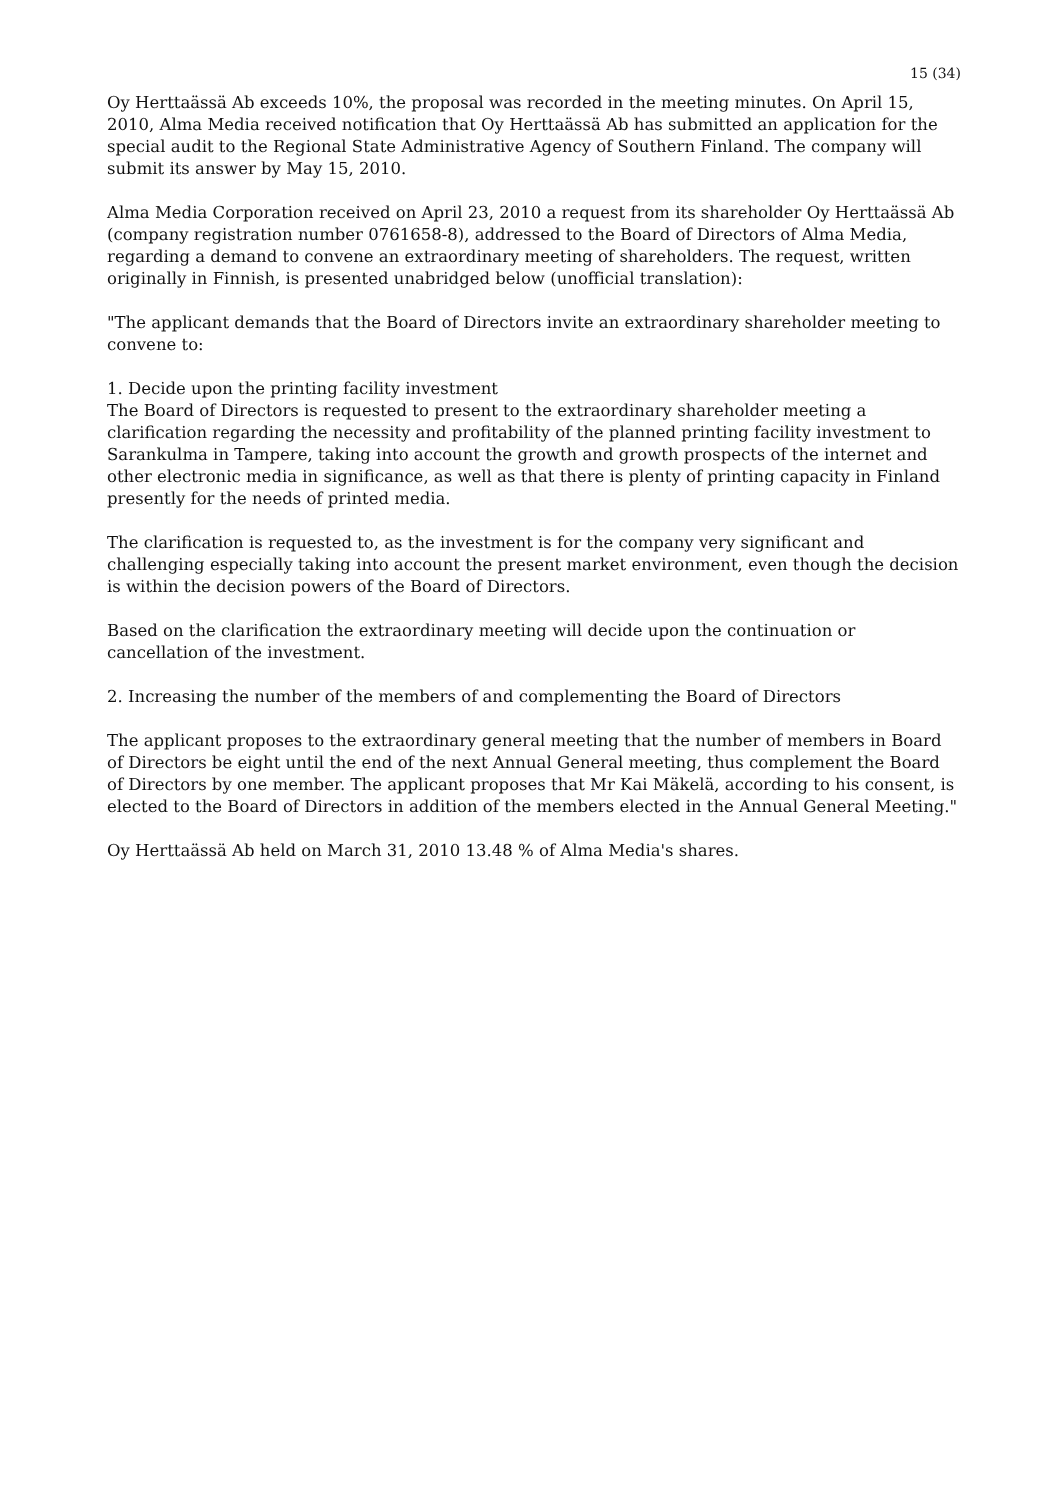15 (34)
Oy Herttaässä Ab exceeds 10%, the proposal was recorded in the meeting minutes. On April 15, 2010, Alma Media received notification that Oy Herttaässä Ab has submitted an application for the special audit to the Regional State Administrative Agency of Southern Finland. The company will submit its answer by May 15, 2010.
Alma Media Corporation received on April 23, 2010 a request from its shareholder Oy Herttaässä Ab (company registration number 0761658-8), addressed to the Board of Directors of Alma Media, regarding a demand to convene an extraordinary meeting of shareholders. The request, written originally in Finnish, is presented unabridged below (unofficial translation):
"The applicant demands that the Board of Directors invite an extraordinary shareholder meeting to convene to:
1. Decide upon the printing facility investment
The Board of Directors is requested to present to the extraordinary shareholder meeting a clarification regarding the necessity and profitability of the planned printing facility investment to Sarankulma in Tampere, taking into account the growth and growth prospects of the internet and other electronic media in significance, as well as that there is plenty of printing capacity in Finland presently for the needs of printed media.
The clarification is requested to, as the investment is for the company very significant and challenging especially taking into account the present market environment, even though the decision is within the decision powers of the Board of Directors.
Based on the clarification the extraordinary meeting will decide upon the continuation or cancellation of the investment.
2. Increasing the number of the members of and complementing the Board of Directors
The applicant proposes to the extraordinary general meeting that the number of members in Board of Directors be eight until the end of the next Annual General meeting, thus complement the Board of Directors by one member. The applicant proposes that Mr Kai Mäkelä, according to his consent, is elected to the Board of Directors in addition of the members elected in the Annual General Meeting."
Oy Herttaässä Ab held on March 31, 2010 13.48 % of Alma Media's shares.